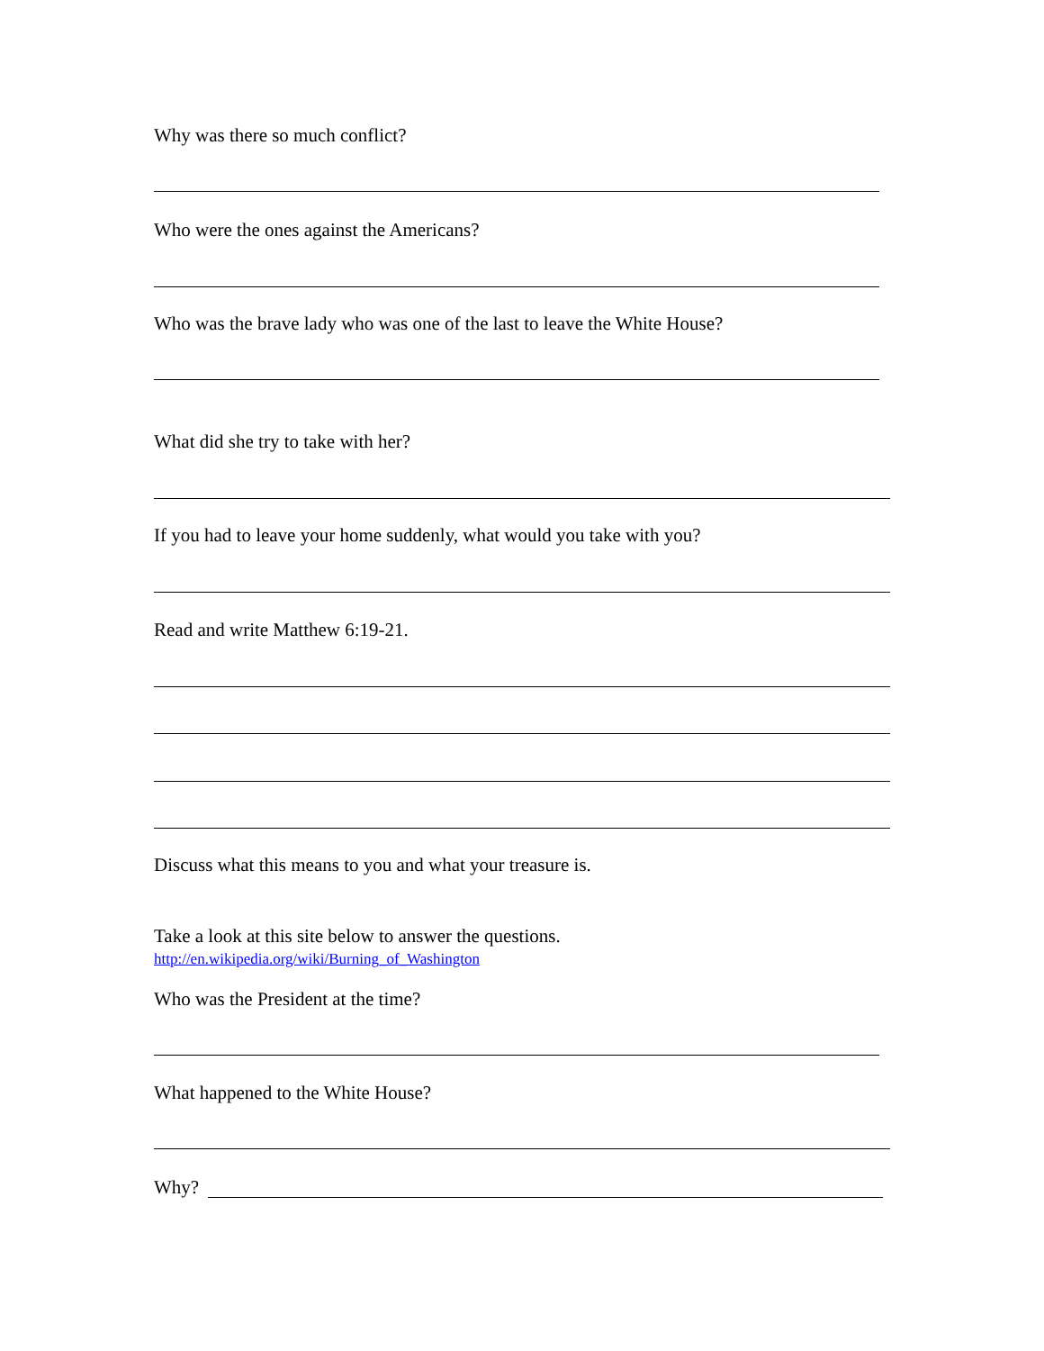Why was there so much conflict?
Who were the ones against the Americans?
Who was the brave lady who was one of the last to leave the White House?
What did she try to take with her?
If you had to leave your home suddenly, what would you take with you?
Read and write Matthew 6:19-21.
Discuss what this means to you and what your treasure is.
Take a look at this site below to answer the questions.
http://en.wikipedia.org/wiki/Burning_of_Washington
Who was the President at the time?
What happened to the White House?
Why?